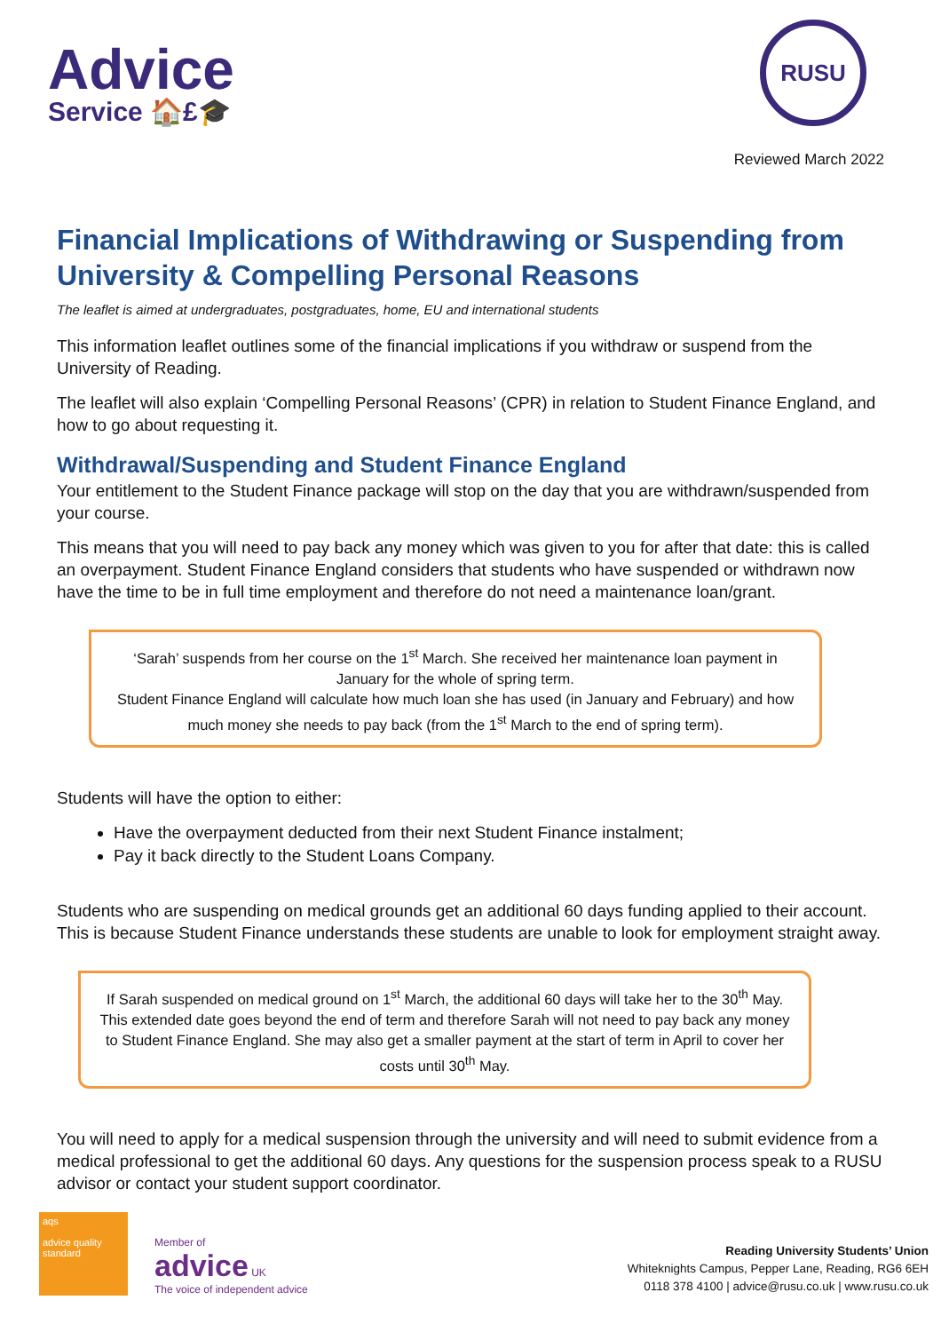Advice
Service 🏠£🎓
RUSU
Reviewed March 2022
Financial Implications of Withdrawing or Suspending from University & Compelling Personal Reasons
The leaflet is aimed at undergraduates, postgraduates, home, EU and international students
This information leaflet outlines some of the financial implications if you withdraw or suspend from the University of Reading.
The leaflet will also explain ‘Compelling Personal Reasons’ (CPR) in relation to Student Finance England, and how to go about requesting it.
Withdrawal/Suspending and Student Finance England
Your entitlement to the Student Finance package will stop on the day that you are withdrawn/suspended from your course.
This means that you will need to pay back any money which was given to you for after that date: this is called an overpayment. Student Finance England considers that students who have suspended or withdrawn now have the time to be in full time employment and therefore do not need a maintenance loan/grant.
‘Sarah’ suspends from her course on the 1<sup>st</sup> March. She received her maintenance loan payment in January for the whole of spring term.
Student Finance England will calculate how much loan she has used (in January and February) and how much money she needs to pay back (from the 1<sup>st</sup> March to the end of spring term).
Students will have the option to either:
Have the overpayment deducted from their next Student Finance instalment;
Pay it back directly to the Student Loans Company.
Students who are suspending on medical grounds get an additional 60 days funding applied to their account. This is because Student Finance understands these students are unable to look for employment straight away.
If Sarah suspended on medical ground on 1<sup>st</sup> March, the additional 60 days will take her to the 30<sup>th</sup> May. This extended date goes beyond the end of term and therefore Sarah will not need to pay back any money to Student Finance England. She may also get a smaller payment at the start of term in April to cover her costs until 30<sup>th</sup> May.
You will need to apply for a medical suspension through the university and will need to submit evidence from a medical professional to get the additional 60 days. Any questions for the suspension process speak to a RUSU advisor or contact your student support coordinator.
aqs
advice quality standard
Member of
advice UK
The voice of independent advice
Reading University Students’ Union
Whiteknights Campus, Pepper Lane, Reading, RG6 6EH
0118 378 4100 | advice@rusu.co.uk | www.rusu.co.uk